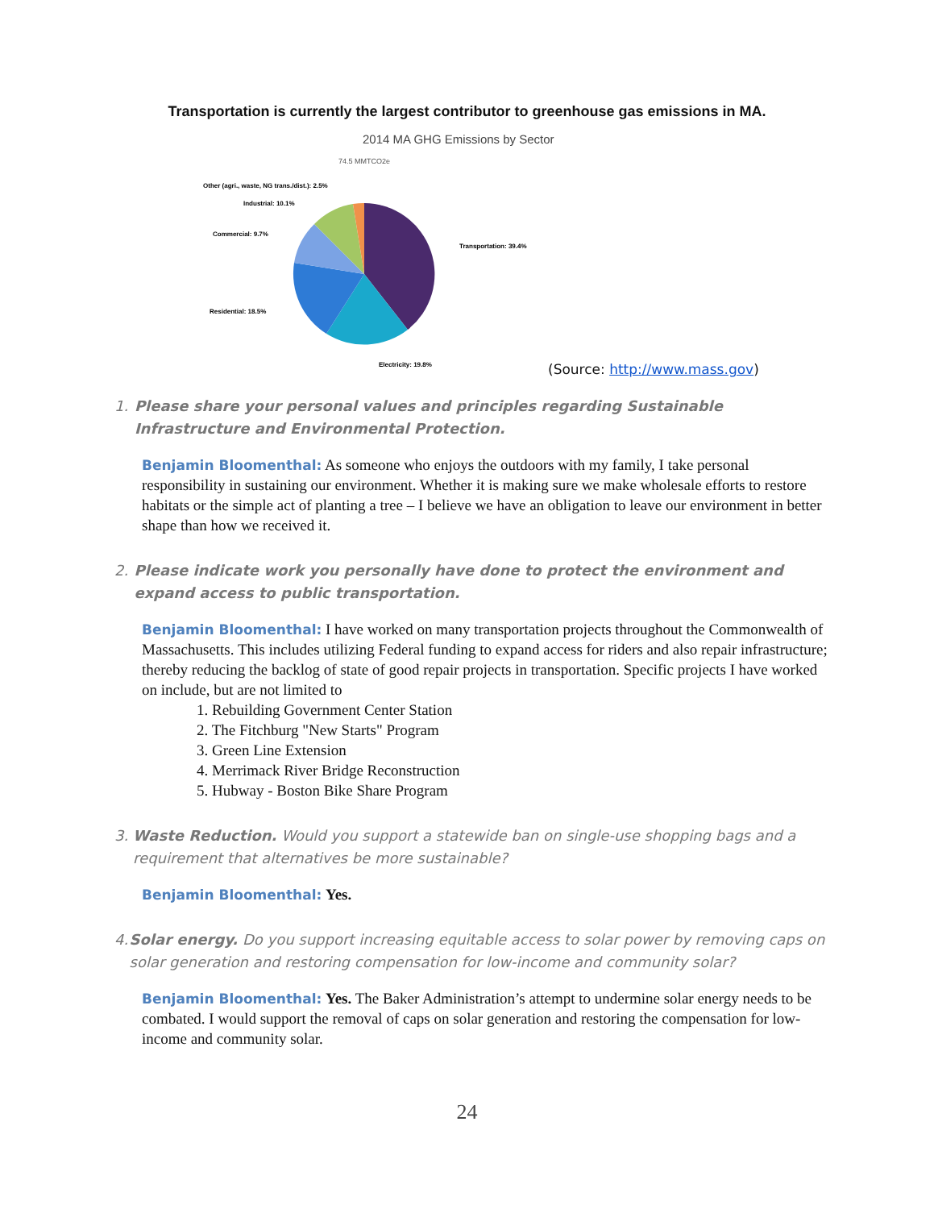Transportation is currently the largest contributor to greenhouse gas emissions in MA.
2014 MA GHG Emissions by Sector
74.5 MMTCO2e
Other (agri., waste, NG trans./dist.): 2.5%
Industrial: 10.1%
Commercial: 9.7%
Transportation: 39.4%
Residential: 18.5%
Electricity: 19.8%
(Source: http://www.mass.gov)
1. Please share your personal values and principles regarding Sustainable Infrastructure and Environmental Protection.
Benjamin Bloomenthal: As someone who enjoys the outdoors with my family, I take personal responsibility in sustaining our environment. Whether it is making sure we make wholesale efforts to restore habitats or the simple act of planting a tree – I believe we have an obligation to leave our environment in better shape than how we received it.
2. Please indicate work you personally have done to protect the environment and expand access to public transportation.
Benjamin Bloomenthal: I have worked on many transportation projects throughout the Commonwealth of Massachusetts. This includes utilizing Federal funding to expand access for riders and also repair infrastructure; thereby reducing the backlog of state of good repair projects in transportation. Specific projects I have worked on include, but are not limited to
1. Rebuilding Government Center Station
2. The Fitchburg "New Starts" Program
3. Green Line Extension
4. Merrimack River Bridge Reconstruction
5. Hubway - Boston Bike Share Program
3. Waste Reduction. Would you support a statewide ban on single-use shopping bags and a requirement that alternatives be more sustainable?
Benjamin Bloomenthal: Yes.
4. Solar energy. Do you support increasing equitable access to solar power by removing caps on solar generation and restoring compensation for low-income and community solar?
Benjamin Bloomenthal: Yes. The Baker Administration’s attempt to undermine solar energy needs to be combated. I would support the removal of caps on solar generation and restoring the compensation for low-income and community solar.
24